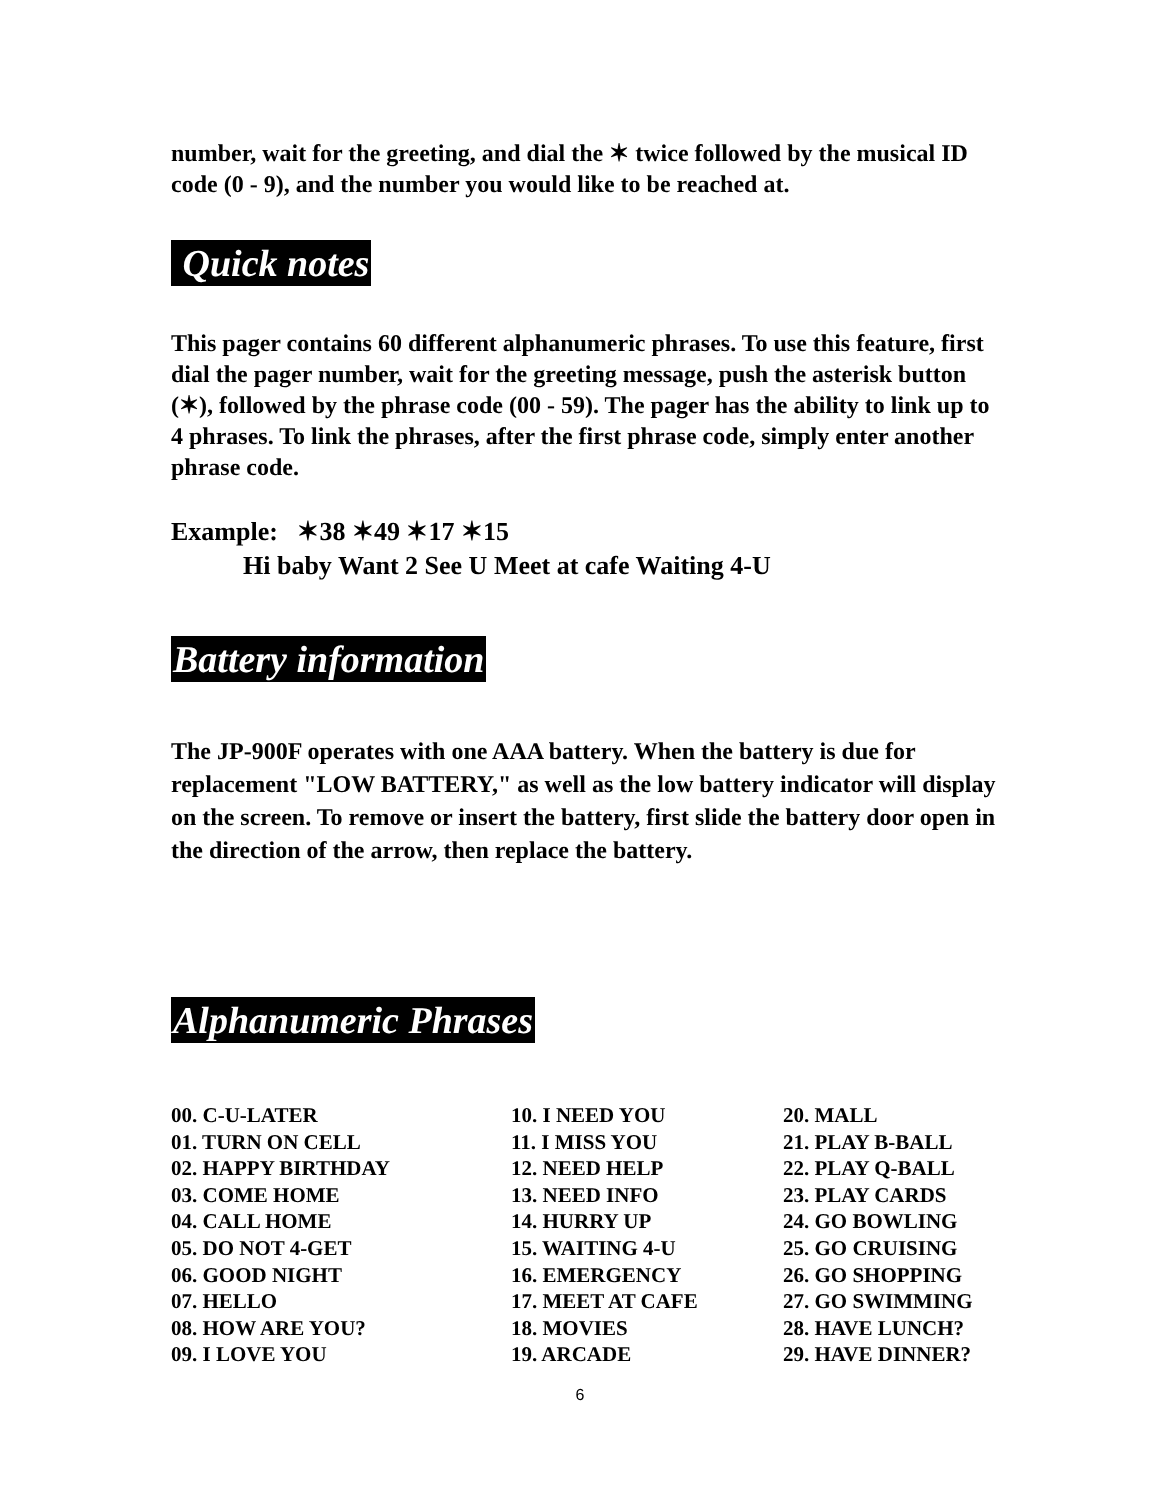number, wait for the greeting, and dial the ✶ twice followed by the musical ID code (0 - 9), and the number you would like to be reached at.
Quick notes
This pager contains 60 different alphanumeric phrases. To use this feature, first dial the pager number, wait for the greeting message, push the asterisk button (✶), followed by the phrase code (00 - 59). The pager has the ability to link up to 4 phrases. To link the phrases, after the first phrase code, simply enter another phrase code.
Example: ✶38 ✶49 ✶17 ✶15
Hi baby Want 2 See U Meet at cafe Waiting 4-U
Battery information
The JP-900F operates with one AAA battery. When the battery is due for replacement "LOW BATTERY," as well as the low battery indicator will display on the screen. To remove or insert the battery, first slide the battery door open in the direction of the arrow, then replace the battery.
Alphanumeric Phrases
| 00. C-U-LATER 01. TURN ON CELL 02. HAPPY BIRTHDAY 03. COME HOME 04. CALL HOME 05. DO NOT 4-GET 06. GOOD NIGHT 07. HELLO 08. HOW ARE YOU? 09. I LOVE YOU | 10. I NEED YOU 11. I MISS YOU 12. NEED HELP 13. NEED INFO 14. HURRY UP 15. WAITING 4-U 16. EMERGENCY 17. MEET AT CAFE 18. MOVIES 19. ARCADE | 20. MALL 21. PLAY B-BALL 22. PLAY Q-BALL 23. PLAY CARDS 24. GO BOWLING 25. GO CRUISING 26. GO SHOPPING 27. GO SWIMMING 28. HAVE LUNCH? 29. HAVE DINNER? |
6